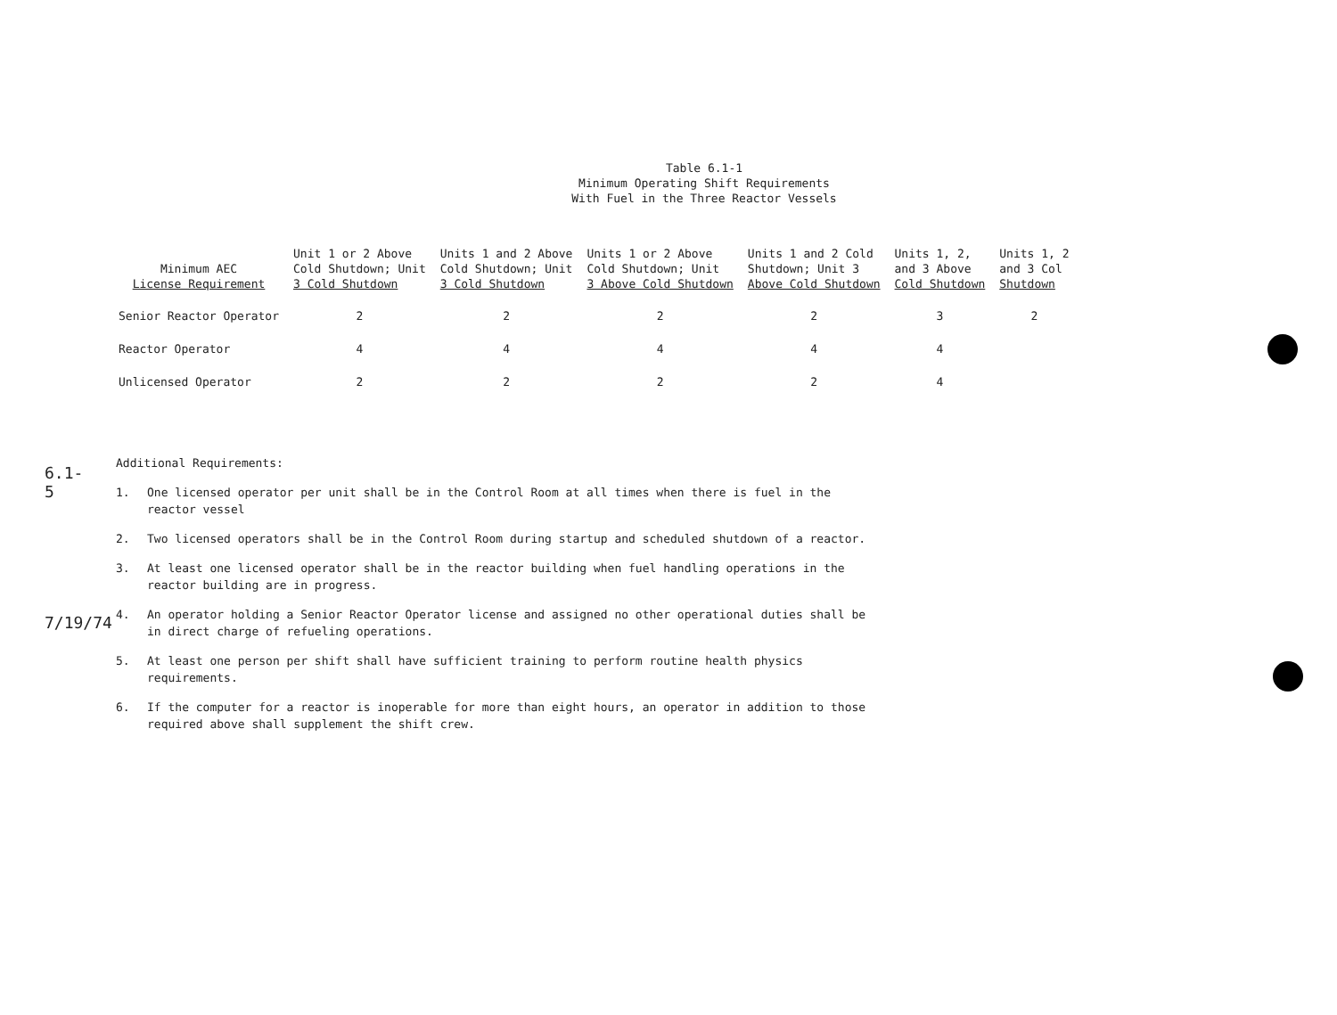6.1-5
7/19/74
Table 6.1-1
Minimum Operating Shift Requirements
With Fuel in the Three Reactor Vessels
| Minimum AEC License Requirement | Unit 1 or 2 Above Cold Shutdown; Unit 3 Cold Shutdown | Units 1 and 2 Above Cold Shutdown; Unit 3 Cold Shutdown | Units 1 or 2 Above Cold Shutdown; Unit 3 Above Cold Shutdown | Units 1 and 2 Cold Shutdown; Unit 3 Above Cold Shutdown | Units 1, 2, and 3 Above Cold Shutdown | Units 1, 2 and 3 Col Shutdown |
| --- | --- | --- | --- | --- | --- | --- |
| Senior Reactor Operator | 2 | 2 | 2 | 2 | 3 | 2 |
| Reactor Operator | 4 | 4 | 4 | 4 | 4 | |
| Unlicensed Operator | 2 | 2 | 2 | 2 | 4 | |
Additional Requirements:
1. One licensed operator per unit shall be in the Control Room at all times when there is fuel in the reactor vessel
2. Two licensed operators shall be in the Control Room during startup and scheduled shutdown of a reactor.
3. At least one licensed operator shall be in the reactor building when fuel handling operations in the reactor building are in progress.
4. An operator holding a Senior Reactor Operator license and assigned no other operational duties shall be in direct charge of refueling operations.
5. At least one person per shift shall have sufficient training to perform routine health physics requirements.
6. If the computer for a reactor is inoperable for more than eight hours, an operator in addition to those required above shall supplement the shift crew.